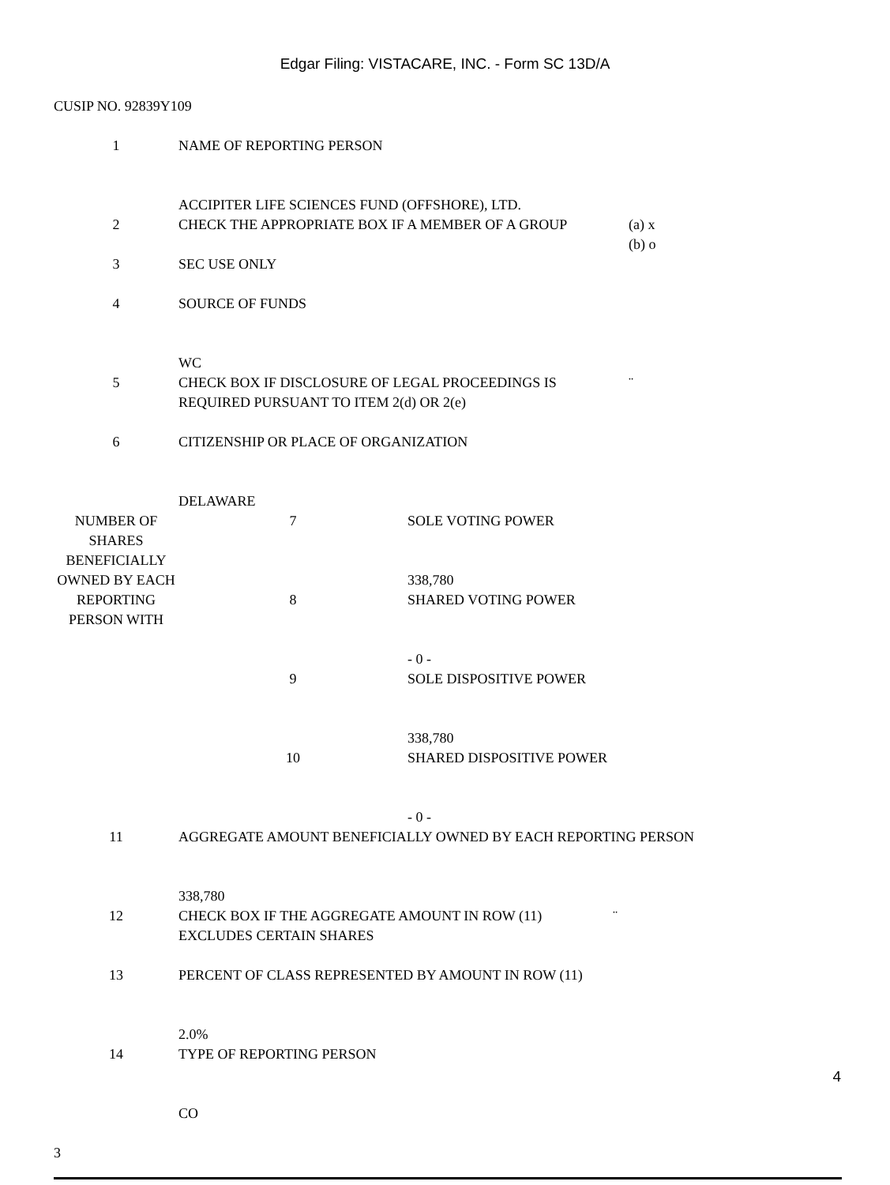Edgar Filing: VISTACARE, INC. - Form SC 13D/A
CUSIP NO. 92839Y109
| 1 | NAME OF REPORTING PERSON ACCIPITER LIFE SCIENCES FUND (OFFSHORE), LTD. | |
| 2 | CHECK THE APPROPRIATE BOX IF A MEMBER OF A GROUP | (a) x (b) o |
| 3 | SEC USE ONLY | |
| 4 | SOURCE OF FUNDS WC | |
| 5 | CHECK BOX IF DISCLOSURE OF LEGAL PROCEEDINGS IS REQUIRED PURSUANT TO ITEM 2(d) OR 2(e) | ¨ |
| 6 | CITIZENSHIP OR PLACE OF ORGANIZATION DELAWARE | |
| NUMBER OF SHARES BENEFICIALLY OWNED BY EACH REPORTING PERSON WITH | 7 | SOLE VOTING POWER 338,780 |
| | 8 | SHARED VOTING POWER - 0 - |
| | 9 | SOLE DISPOSITIVE POWER 338,780 |
| | 10 | SHARED DISPOSITIVE POWER - 0 - |
| 11 | AGGREGATE AMOUNT BENEFICIALLY OWNED BY EACH REPORTING PERSON 338,780 | |
| 12 | CHECK BOX IF THE AGGREGATE AMOUNT IN ROW (11) EXCLUDES CERTAIN SHARES | ¨ |
| 13 | PERCENT OF CLASS REPRESENTED BY AMOUNT IN ROW (11) 2.0% | |
| 14 | TYPE OF REPORTING PERSON CO | |
3
4